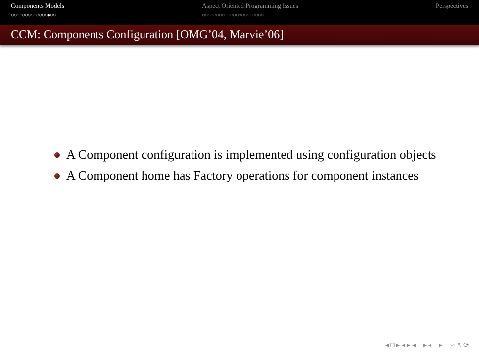Components Models
○○○○○○○○○○○○○●○○
Aspect Oriented Programming Issues
○○○○○○○○○○○○○○○○○○○○○○
Perspectives
CCM: Components Configuration [OMG’04, Marvie’06]
A Component configuration is implemented using configuration objects
A Component home has Factory operations for component instances
◂ □ ▸ ◂ ▸ ◂ ≡ ▸ ◂ ≡ ▸ ≡ ∽ ۹ ⟳